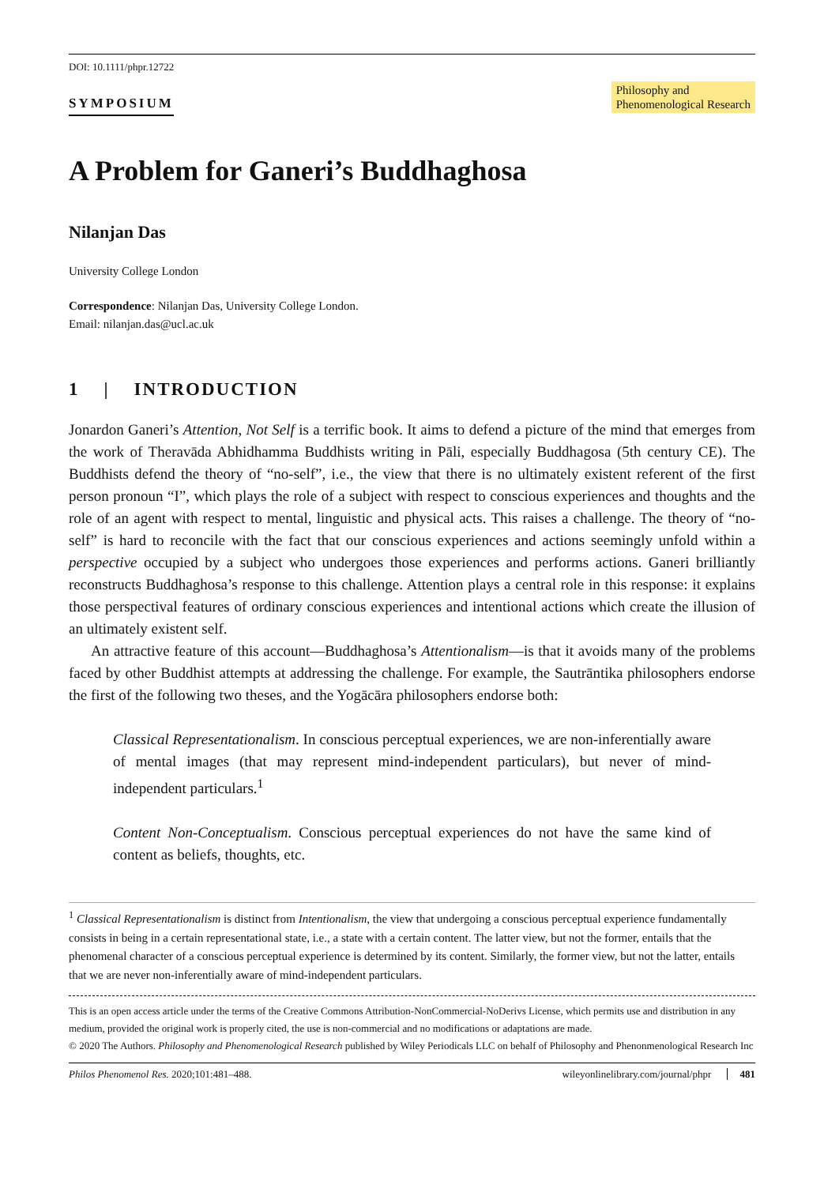DOI: 10.1111/phpr.12722
SYMPOSIUM
Philosophy and
Phenomenological Research
A Problem for Ganeri’s Buddhaghosa
Nilanjan Das
University College London
Correspondence: Nilanjan Das, University College London.
Email: nilanjan.das@ucl.ac.uk
1 | INTRODUCTION
Jonardon Ganeri’s Attention, Not Self is a terrific book. It aims to defend a picture of the mind that emerges from the work of Theravāda Abhidhamma Buddhists writing in Pāli, especially Buddhagosa (5th century CE). The Buddhists defend the theory of “no-self”, i.e., the view that there is no ultimately existent referent of the first person pronoun “I”, which plays the role of a subject with respect to conscious experiences and thoughts and the role of an agent with respect to mental, linguistic and physical acts. This raises a challenge. The theory of “no-self” is hard to reconcile with the fact that our conscious experiences and actions seemingly unfold within a perspective occupied by a subject who undergoes those experiences and performs actions. Ganeri brilliantly reconstructs Buddhaghosa’s response to this challenge. Attention plays a central role in this response: it explains those perspectival features of ordinary conscious experiences and intentional actions which create the illusion of an ultimately existent self.
An attractive feature of this account—Buddhaghosa’s Attentionalism—is that it avoids many of the problems faced by other Buddhist attempts at addressing the challenge. For example, the Sautrāntika philosophers endorse the first of the following two theses, and the Yogācāra philosophers endorse both:
Classical Representationalism. In conscious perceptual experiences, we are non-inferentially aware of mental images (that may represent mind-independent particulars), but never of mind-independent particulars.<sup>1</sup>
Content Non-Conceptualism. Conscious perceptual experiences do not have the same kind of content as beliefs, thoughts, etc.
<sup>1</sup> Classical Representationalism is distinct from Intentionalism, the view that undergoing a conscious perceptual experience fundamentally consists in being in a certain representational state, i.e., a state with a certain content. The latter view, but not the former, entails that the phenomenal character of a conscious perceptual experience is determined by its content. Similarly, the former view, but not the latter, entails that we are never non-inferentially aware of mind-independent particulars.
This is an open access article under the terms of the Creative Commons Attribution-NonCommercial-NoDerivs License, which permits use and distribution in any medium, provided the original work is properly cited, the use is non-commercial and no modifications or adaptations are made.
© 2020 The Authors. Philosophy and Phenomenological Research published by Wiley Periodicals LLC on behalf of Philosophy and Phenonmenological Research Inc
Philos Phenomenol Res. 2020;101:481–488. wileyonlinelibrary.com/journal/phpr 481